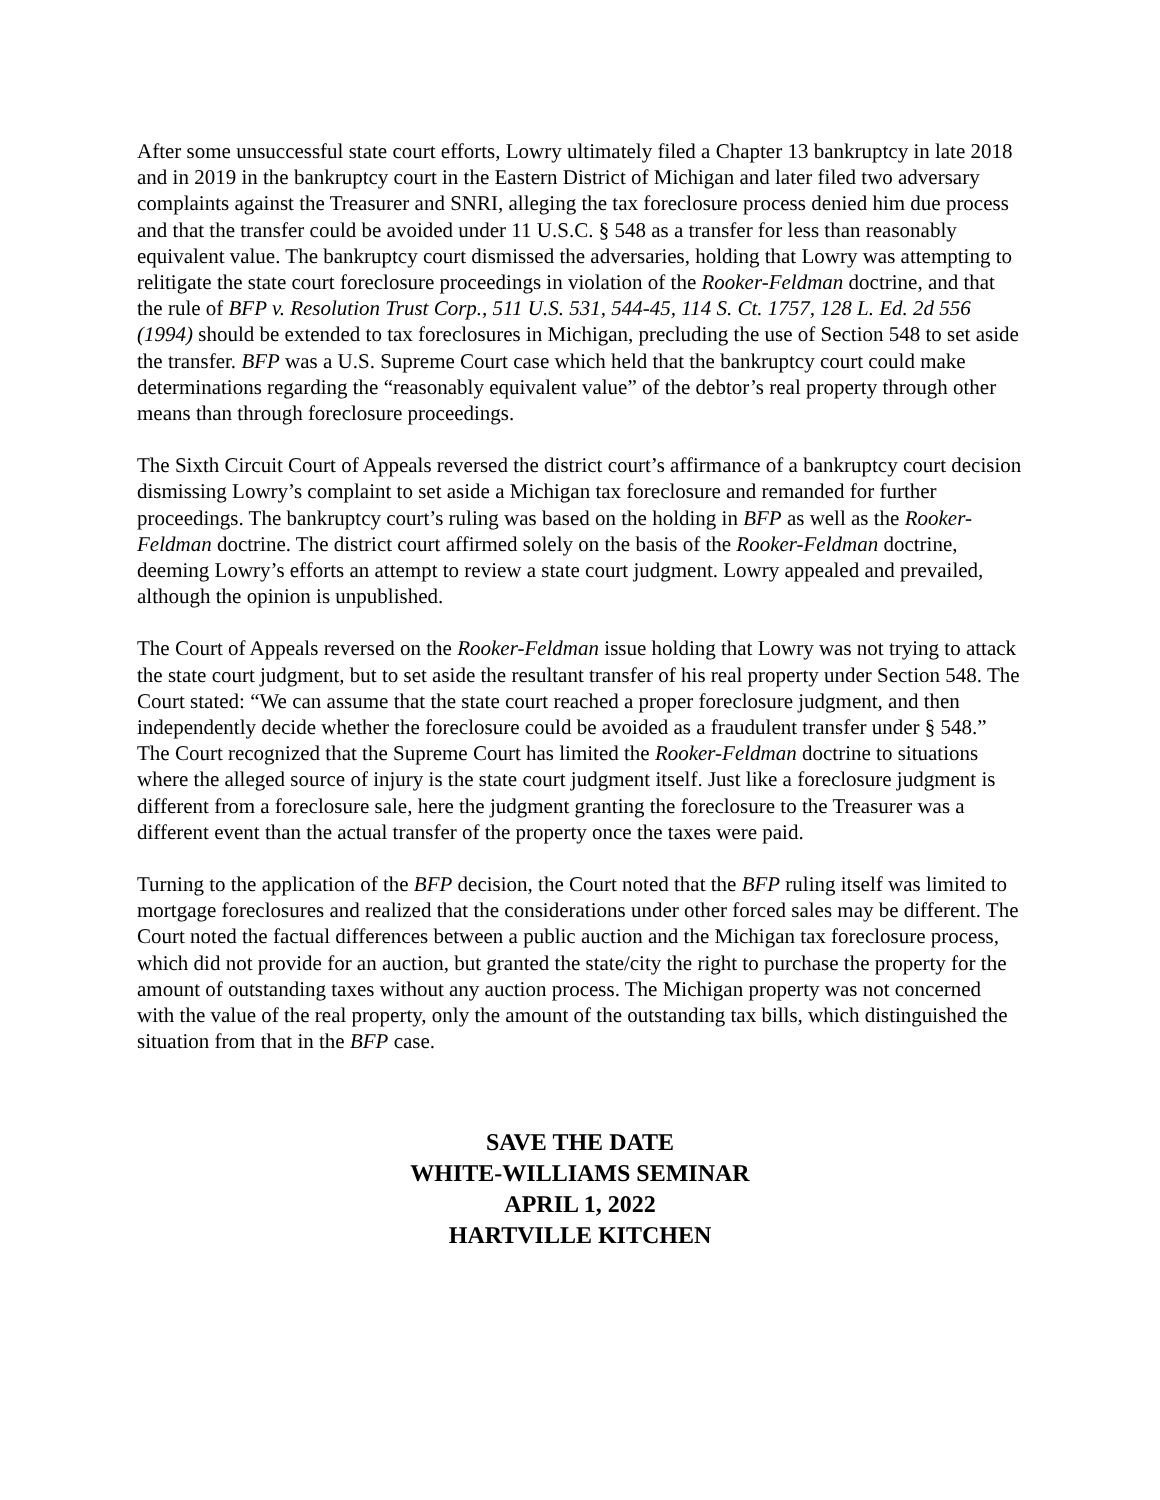After some unsuccessful state court efforts, Lowry ultimately filed a Chapter 13 bankruptcy in late 2018 and in 2019 in the bankruptcy court in the Eastern District of Michigan and later filed two adversary complaints against the Treasurer and SNRI, alleging the tax foreclosure process denied him due process and that the transfer could be avoided under 11 U.S.C. § 548 as a transfer for less than reasonably equivalent value. The bankruptcy court dismissed the adversaries, holding that Lowry was attempting to relitigate the state court foreclosure proceedings in violation of the Rooker-Feldman doctrine, and that the rule of BFP v. Resolution Trust Corp., 511 U.S. 531, 544-45, 114 S. Ct. 1757, 128 L. Ed. 2d 556 (1994) should be extended to tax foreclosures in Michigan, precluding the use of Section 548 to set aside the transfer. BFP was a U.S. Supreme Court case which held that the bankruptcy court could make determinations regarding the “reasonably equivalent value” of the debtor’s real property through other means than through foreclosure proceedings.
The Sixth Circuit Court of Appeals reversed the district court’s affirmance of a bankruptcy court decision dismissing Lowry’s complaint to set aside a Michigan tax foreclosure and remanded for further proceedings. The bankruptcy court’s ruling was based on the holding in BFP as well as the Rooker-Feldman doctrine. The district court affirmed solely on the basis of the Rooker-Feldman doctrine, deeming Lowry’s efforts an attempt to review a state court judgment. Lowry appealed and prevailed, although the opinion is unpublished.
The Court of Appeals reversed on the Rooker-Feldman issue holding that Lowry was not trying to attack the state court judgment, but to set aside the resultant transfer of his real property under Section 548. The Court stated: “We can assume that the state court reached a proper foreclosure judgment, and then independently decide whether the foreclosure could be avoided as a fraudulent transfer under § 548.” The Court recognized that the Supreme Court has limited the Rooker-Feldman doctrine to situations where the alleged source of injury is the state court judgment itself. Just like a foreclosure judgment is different from a foreclosure sale, here the judgment granting the foreclosure to the Treasurer was a different event than the actual transfer of the property once the taxes were paid.
Turning to the application of the BFP decision, the Court noted that the BFP ruling itself was limited to mortgage foreclosures and realized that the considerations under other forced sales may be different. The Court noted the factual differences between a public auction and the Michigan tax foreclosure process, which did not provide for an auction, but granted the state/city the right to purchase the property for the amount of outstanding taxes without any auction process. The Michigan property was not concerned with the value of the real property, only the amount of the outstanding tax bills, which distinguished the situation from that in the BFP case.
SAVE THE DATE
WHITE-WILLIAMS SEMINAR
APRIL 1, 2022
HARTVILLE KITCHEN